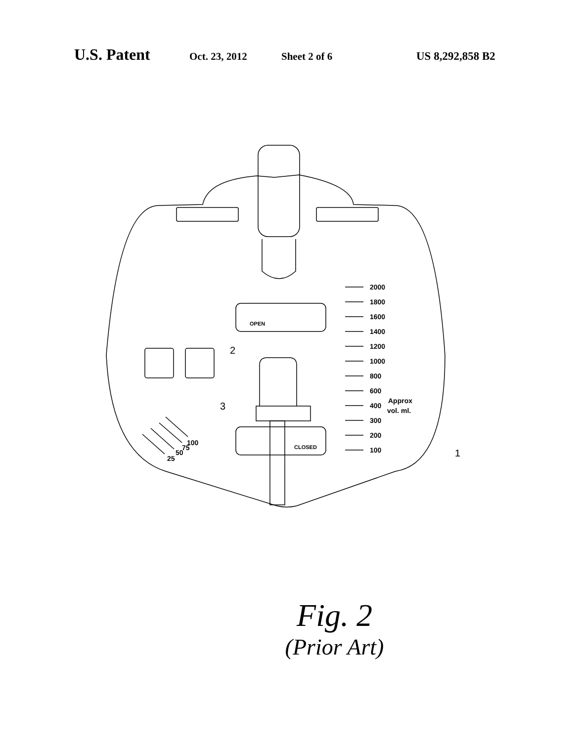U.S. Patent Oct. 23, 2012 Sheet 2 of 6 US 8,292,858 B2
2000
1800
1600
1400
1200
1000
800
600
400
300
200
100
Approx
vol. ml.
100
75
50
25
OPEN
CLOSED
2
3
1
Fig. 2
(Prior Art)